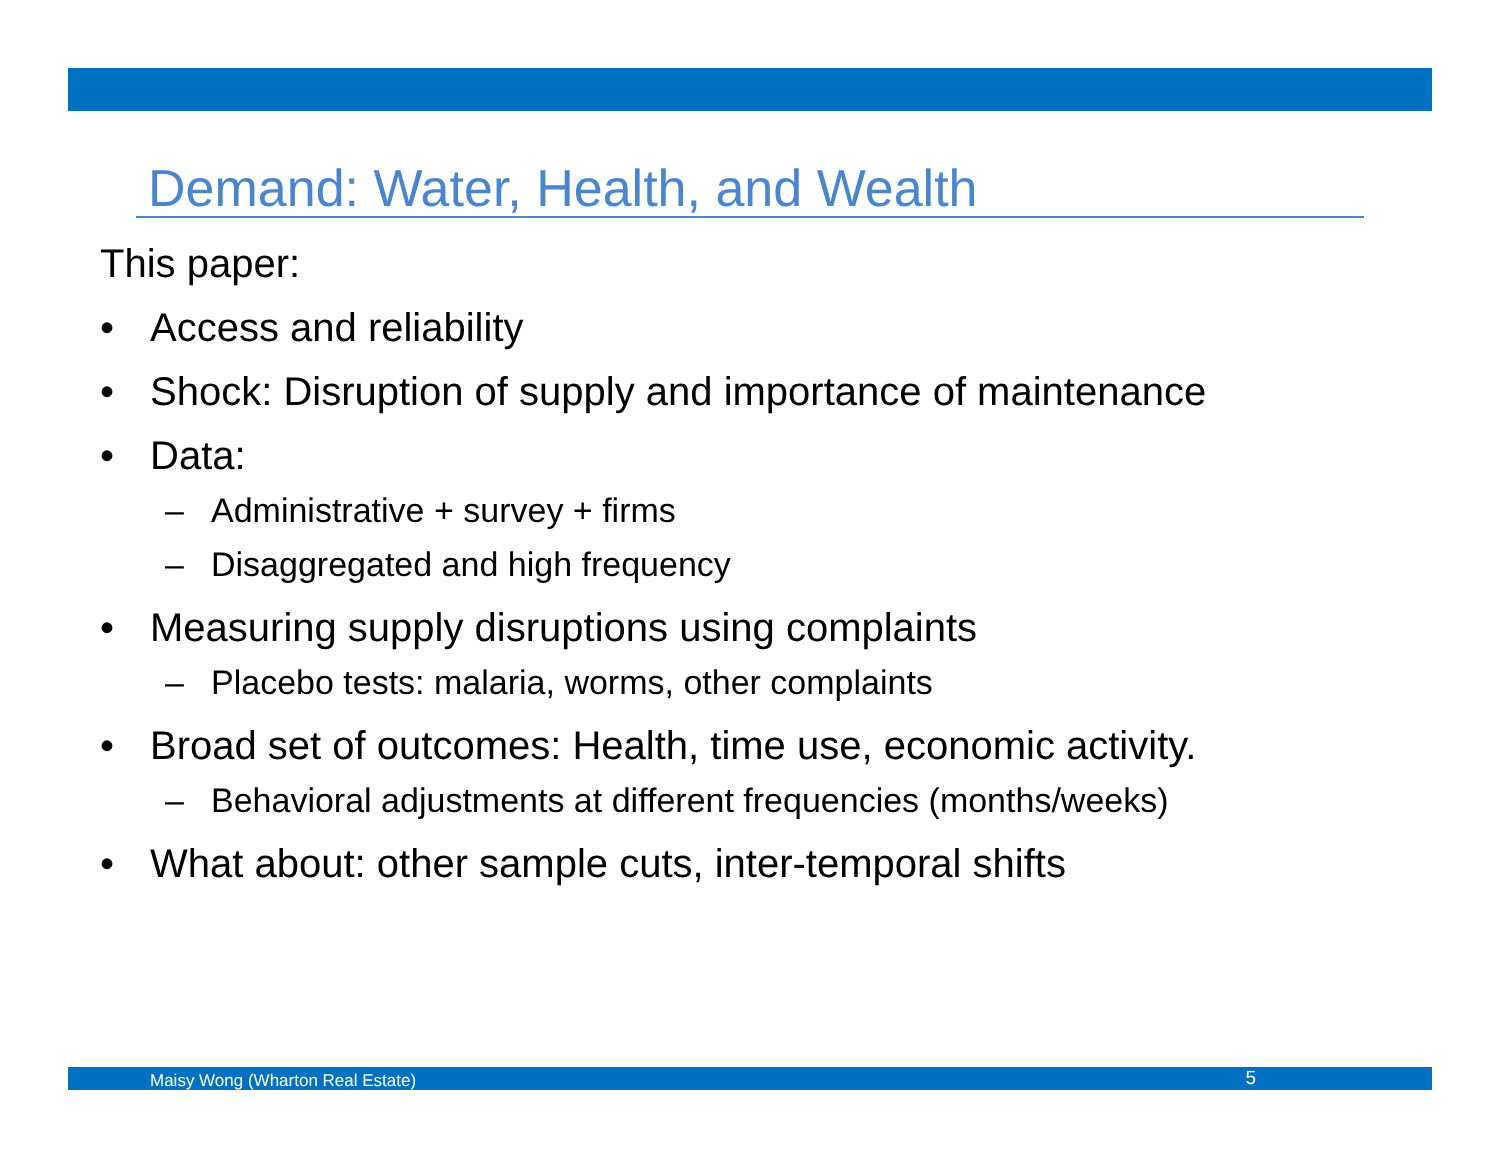Demand: Water, Health, and Wealth
This paper:
• Access and reliability
• Shock: Disruption of supply and importance of maintenance
• Data:
– Administrative + survey + firms
– Disaggregated and high frequency
• Measuring supply disruptions using complaints
– Placebo tests: malaria, worms, other complaints
• Broad set of outcomes: Health, time use, economic activity.
– Behavioral adjustments at different frequencies (months/weeks)
• What about: other sample cuts, inter-temporal shifts
Maisy Wong (Wharton Real Estate) 5